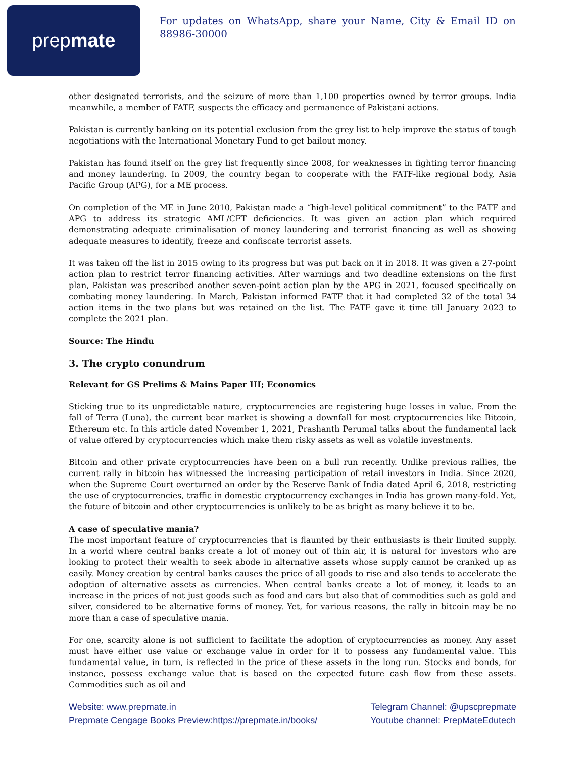prep mate
For updates on WhatsApp, share your Name, City & Email ID on 88986-30000
other designated terrorists, and the seizure of more than 1,100 properties owned by terror groups. India meanwhile, a member of FATF, suspects the efficacy and permanence of Pakistani actions.
Pakistan is currently banking on its potential exclusion from the grey list to help improve the status of tough negotiations with the International Monetary Fund to get bailout money.
Pakistan has found itself on the grey list frequently since 2008, for weaknesses in fighting terror financing and money laundering. In 2009, the country began to cooperate with the FATF-like regional body, Asia Pacific Group (APG), for a ME process.
On completion of the ME in June 2010, Pakistan made a “high-level political commitment” to the FATF and APG to address its strategic AML/CFT deficiencies. It was given an action plan which required demonstrating adequate criminalisation of money laundering and terrorist financing as well as showing adequate measures to identify, freeze and confiscate terrorist assets.
It was taken off the list in 2015 owing to its progress but was put back on it in 2018. It was given a 27-point action plan to restrict terror financing activities. After warnings and two deadline extensions on the first plan, Pakistan was prescribed another seven-point action plan by the APG in 2021, focused specifically on combating money laundering. In March, Pakistan informed FATF that it had completed 32 of the total 34 action items in the two plans but was retained on the list. The FATF gave it time till January 2023 to complete the 2021 plan.
Source: The Hindu
3. The crypto conundrum
Relevant for GS Prelims & Mains Paper III; Economics
Sticking true to its unpredictable nature, cryptocurrencies are registering huge losses in value. From the fall of Terra (Luna), the current bear market is showing a downfall for most cryptocurrencies like Bitcoin, Ethereum etc. In this article dated November 1, 2021, Prashanth Perumal talks about the fundamental lack of value offered by cryptocurrencies which make them risky assets as well as volatile investments.
Bitcoin and other private cryptocurrencies have been on a bull run recently. Unlike previous rallies, the current rally in bitcoin has witnessed the increasing participation of retail investors in India. Since 2020, when the Supreme Court overturned an order by the Reserve Bank of India dated April 6, 2018, restricting the use of cryptocurrencies, traffic in domestic cryptocurrency exchanges in India has grown many-fold. Yet, the future of bitcoin and other cryptocurrencies is unlikely to be as bright as many believe it to be.
A case of speculative mania?
The most important feature of cryptocurrencies that is flaunted by their enthusiasts is their limited supply. In a world where central banks create a lot of money out of thin air, it is natural for investors who are looking to protect their wealth to seek abode in alternative assets whose supply cannot be cranked up as easily. Money creation by central banks causes the price of all goods to rise and also tends to accelerate the adoption of alternative assets as currencies. When central banks create a lot of money, it leads to an increase in the prices of not just goods such as food and cars but also that of commodities such as gold and silver, considered to be alternative forms of money. Yet, for various reasons, the rally in bitcoin may be no more than a case of speculative mania.
For one, scarcity alone is not sufficient to facilitate the adoption of cryptocurrencies as money. Any asset must have either use value or exchange value in order for it to possess any fundamental value. This fundamental value, in turn, is reflected in the price of these assets in the long run. Stocks and bonds, for instance, possess exchange value that is based on the expected future cash flow from these assets. Commodities such as oil and
Website: www.prepmate.in
Prepmate Cengage Books Preview:https://prepmate.in/books/
Telegram Channel: @upscprepmate
Youtube channel: PrepMateEdutech